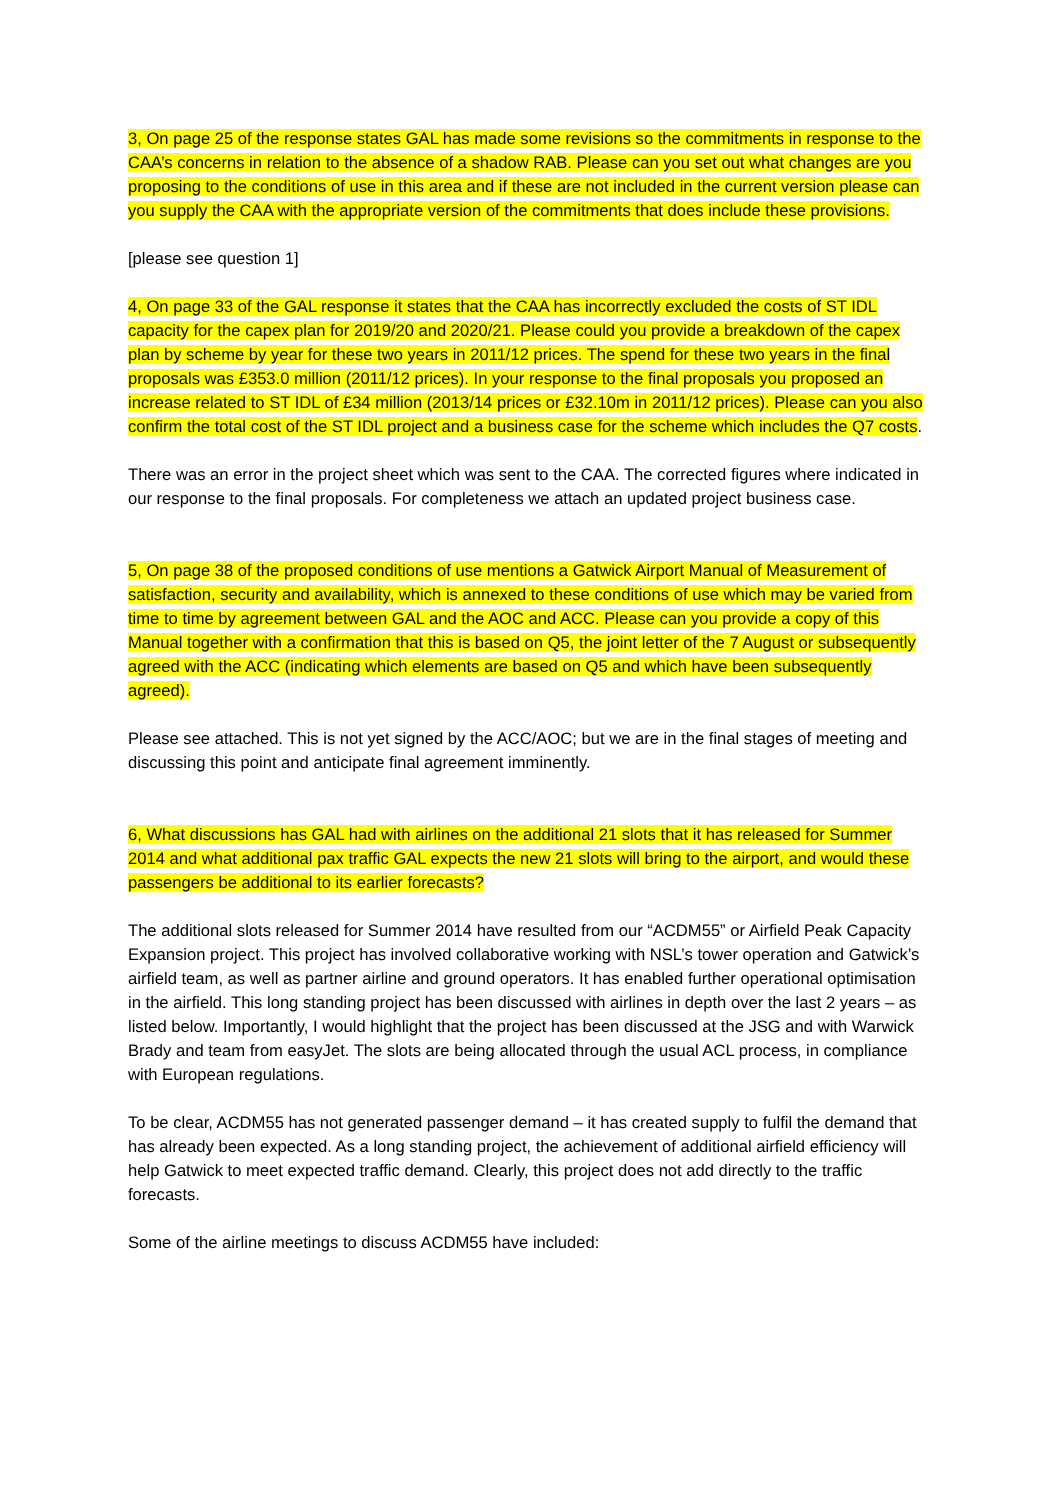3, On page 25 of the response states GAL has made some revisions so the commitments in response to the CAA’s concerns in relation to the absence of a shadow RAB. Please can you set out what changes are you proposing to the conditions of use in this area and if these are not included in the current version please can you supply the CAA with the appropriate version of the commitments that does include these provisions.
[please see question 1]
4, On page 33 of the GAL response it states that the CAA has incorrectly excluded the costs of ST IDL capacity for the capex plan for 2019/20 and 2020/21. Please could you provide a breakdown of the capex plan by scheme by year for these two years in 2011/12 prices. The spend for these two years in the final proposals was £353.0 million (2011/12 prices). In your response to the final proposals you proposed an increase related to ST IDL of £34 million (2013/14 prices or £32.10m in 2011/12 prices). Please can you also confirm the total cost of the ST IDL project and a business case for the scheme which includes the Q7 costs.
There was an error in the project sheet which was sent to the CAA. The corrected figures where indicated in our response to the final proposals. For completeness we attach an updated project business case.
5, On page 38 of the proposed conditions of use mentions a Gatwick Airport Manual of Measurement of satisfaction, security and availability, which is annexed to these conditions of use which may be varied from time to time by agreement between GAL and the AOC and ACC. Please can you provide a copy of this Manual together with a confirmation that this is based on Q5, the joint letter of the 7 August or subsequently agreed with the ACC (indicating which elements are based on Q5 and which have been subsequently agreed).
Please see attached. This is not yet signed by the ACC/AOC; but we are in the final stages of meeting and discussing this point and anticipate final agreement imminently.
6, What discussions has GAL had with airlines on the additional 21 slots that it has released for Summer 2014 and what additional pax traffic GAL expects the new 21 slots will bring to the airport, and would these passengers be additional to its earlier forecasts?
The additional slots released for Summer 2014 have resulted from our “ACDM55” or Airfield Peak Capacity Expansion project. This project has involved collaborative working with NSL’s tower operation and Gatwick’s airfield team, as well as partner airline and ground operators. It has enabled further operational optimisation in the airfield. This long standing project has been discussed with airlines in depth over the last 2 years – as listed below. Importantly, I would highlight that the project has been discussed at the JSG and with Warwick Brady and team from easyJet. The slots are being allocated through the usual ACL process, in compliance with European regulations.
To be clear, ACDM55 has not generated passenger demand – it has created supply to fulfil the demand that has already been expected. As a long standing project, the achievement of additional airfield efficiency will help Gatwick to meet expected traffic demand. Clearly, this project does not add directly to the traffic forecasts.
Some of the airline meetings to discuss ACDM55 have included: